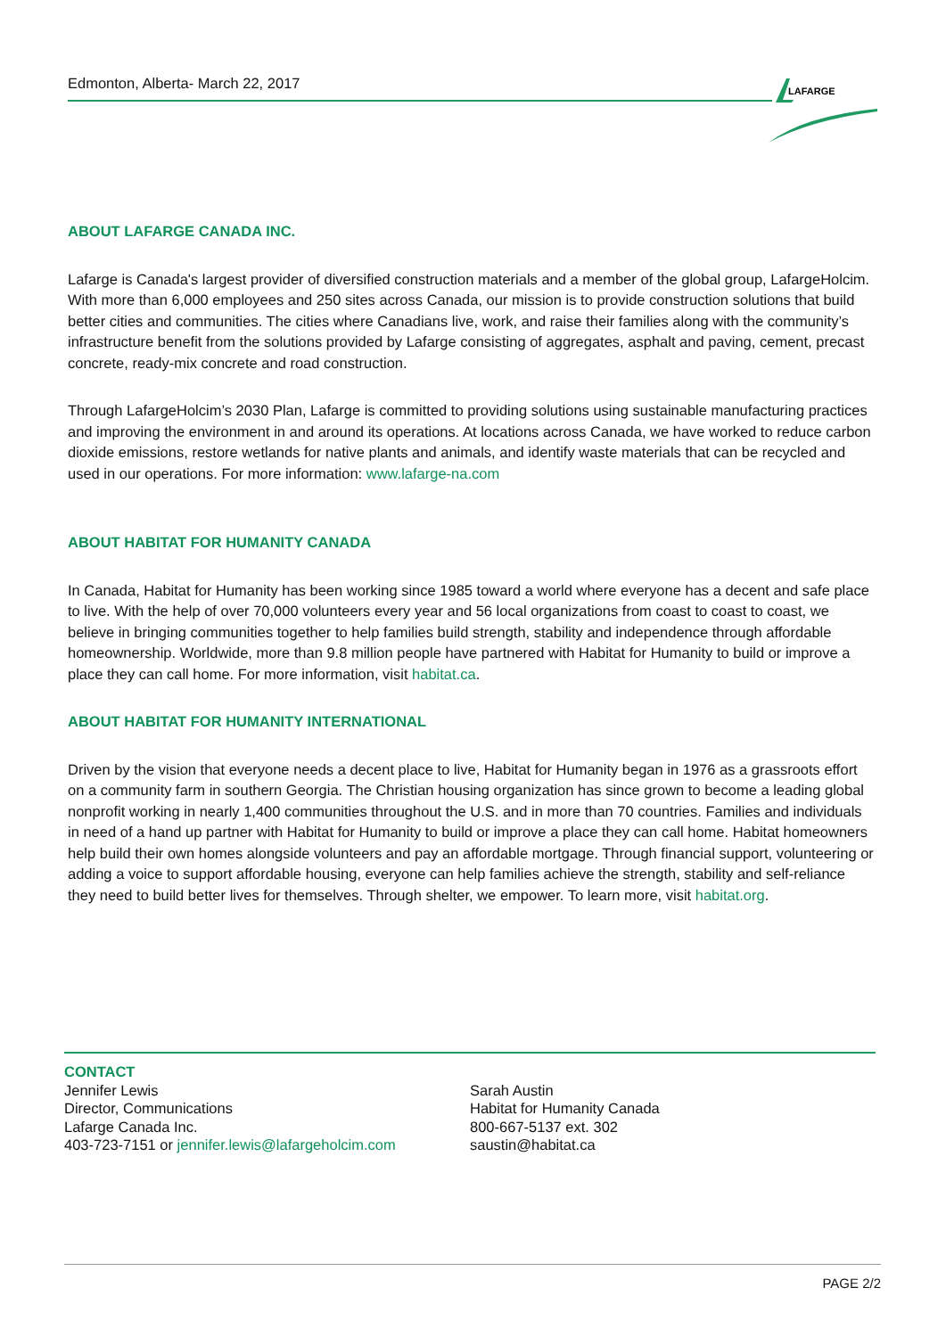Edmonton, Alberta- March 22, 2017
LAFARGE
ABOUT LAFARGE CANADA INC.
Lafarge is Canada's largest provider of diversified construction materials and a member of the global group, LafargeHolcim. With more than 6,000 employees and 250 sites across Canada, our mission is to provide construction solutions that build better cities and communities. The cities where Canadians live, work, and raise their families along with the community’s infrastructure benefit from the solutions provided by Lafarge consisting of aggregates, asphalt and paving, cement, precast concrete, ready-mix concrete and road construction.
Through LafargeHolcim’s 2030 Plan, Lafarge is committed to providing solutions using sustainable manufacturing practices and improving the environment in and around its operations. At locations across Canada, we have worked to reduce carbon dioxide emissions, restore wetlands for native plants and animals, and identify waste materials that can be recycled and used in our operations. For more information: www.lafarge-na.com
ABOUT HABITAT FOR HUMANITY CANADA
In Canada, Habitat for Humanity has been working since 1985 toward a world where everyone has a decent and safe place to live. With the help of over 70,000 volunteers every year and 56 local organizations from coast to coast to coast, we believe in bringing communities together to help families build strength, stability and independence through affordable homeownership. Worldwide, more than 9.8 million people have partnered with Habitat for Humanity to build or improve a place they can call home. For more information, visit habitat.ca.
ABOUT HABITAT FOR HUMANITY INTERNATIONAL
Driven by the vision that everyone needs a decent place to live, Habitat for Humanity began in 1976 as a grassroots effort on a community farm in southern Georgia. The Christian housing organization has since grown to become a leading global nonprofit working in nearly 1,400 communities throughout the U.S. and in more than 70 countries. Families and individuals in need of a hand up partner with Habitat for Humanity to build or improve a place they can call home. Habitat homeowners help build their own homes alongside volunteers and pay an affordable mortgage. Through financial support, volunteering or adding a voice to support affordable housing, everyone can help families achieve the strength, stability and self-reliance they need to build better lives for themselves. Through shelter, we empower. To learn more, visit habitat.org.
CONTACT
Jennifer Lewis
Director, Communications
Lafarge Canada Inc.
403-723-7151 or jennifer.lewis@lafargeholcim.com
Sarah Austin
Habitat for Humanity Canada
800-667-5137 ext. 302
saustin@habitat.ca
PAGE 2/2